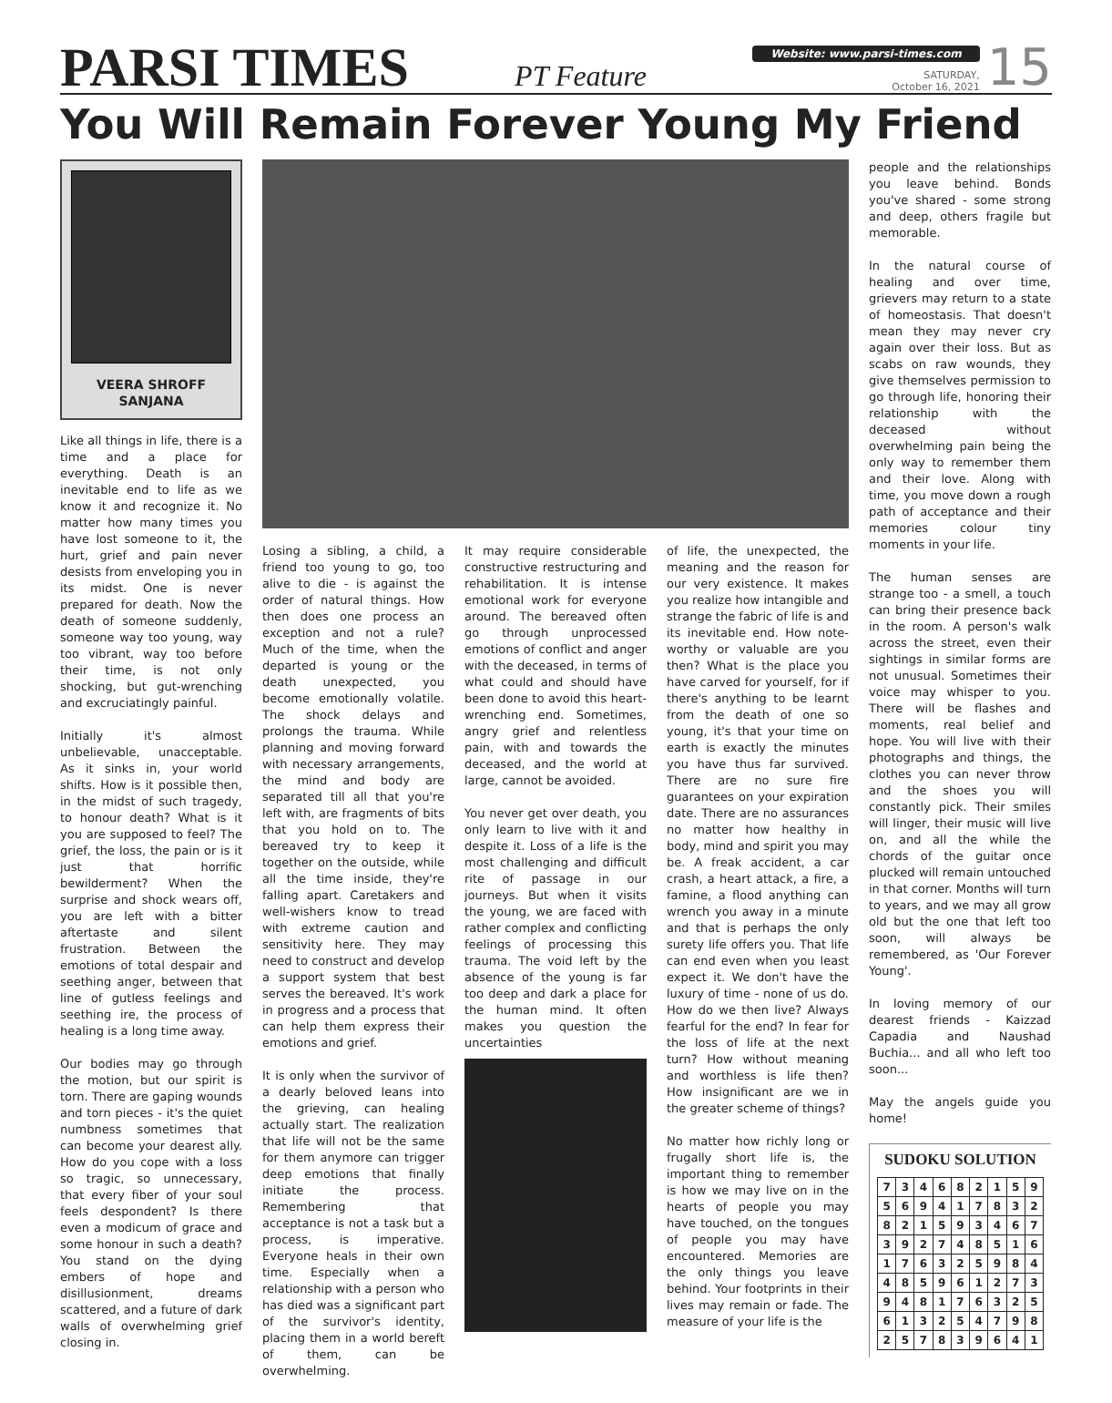PARSI TIMES
PT Feature
Website: www.parsi-times.com
SATURDAY,
October 16, 2021
15
You Will Remain Forever Young My Friend
VEERA SHROFF SANJANA
Like all things in life, there is a time and a place for everything. Death is an inevitable end to life as we know it and recognize it. No matter how many times you have lost someone to it, the hurt, grief and pain never desists from enveloping you in its midst. One is never prepared for death. Now the death of someone suddenly, someone way too young, way too vibrant, way too before their time, is not only shocking, but gut-wrenching and excruciatingly painful.
Initially it's almost unbelievable, unacceptable. As it sinks in, your world shifts. How is it possible then, in the midst of such tragedy, to honour death? What is it you are supposed to feel? The grief, the loss, the pain or is it just that horrific bewilderment? When the surprise and shock wears off, you are left with a bitter aftertaste and silent frustration. Between the emotions of total despair and seething anger, between that line of gutless feelings and seething ire, the process of healing is a long time away.
Our bodies may go through the motion, but our spirit is torn. There are gaping wounds and torn pieces - it's the quiet numbness sometimes that can become your dearest ally. How do you cope with a loss so tragic, so unnecessary, that every fiber of your soul feels despondent? Is there even a modicum of grace and some honour in such a death? You stand on the dying embers of hope and disillusionment, dreams scattered, and a future of dark walls of overwhelming grief closing in.
Losing a sibling, a child, a friend too young to go, too alive to die - is against the order of natural things. How then does one process an exception and not a rule? Much of the time, when the departed is young or the death unexpected, you become emotionally volatile. The shock delays and prolongs the trauma. While planning and moving forward with necessary arrangements, the mind and body are separated till all that you're left with, are fragments of bits that you hold on to. The bereaved try to keep it together on the outside, while all the time inside, they're falling apart. Caretakers and well-wishers know to tread with extreme caution and sensitivity here. They may need to construct and develop a support system that best serves the bereaved. It's work in progress and a process that can help them express their emotions and grief.
It is only when the survivor of a dearly beloved leans into the grieving, can healing actually start. The realization that life will not be the same for them anymore can trigger deep emotions that finally initiate the process. Remembering that acceptance is not a task but a process, is imperative. Everyone heals in their own time. Especially when a relationship with a person who has died was a significant part of the survivor's identity, placing them in a world bereft of them, can be overwhelming.
It may require considerable constructive restructuring and rehabilitation. It is intense emotional work for everyone around. The bereaved often go through unprocessed emotions of conflict and anger with the deceased, in terms of what could and should have been done to avoid this heart-wrenching end. Sometimes, angry grief and relentless pain, with and towards the deceased, and the world at large, cannot be avoided.
You never get over death, you only learn to live with it and despite it. Loss of a life is the most challenging and difficult rite of passage in our journeys. But when it visits the young, we are faced with rather complex and conflicting feelings of processing this trauma. The void left by the absence of the young is far too deep and dark a place for the human mind. It often makes you question the uncertainties
of life, the unexpected, the meaning and the reason for our very existence. It makes you realize how intangible and strange the fabric of life is and its inevitable end. How note-worthy or valuable are you then? What is the place you have carved for yourself, for if there's anything to be learnt from the death of one so young, it's that your time on earth is exactly the minutes you have thus far survived. There are no sure fire guarantees on your expiration date. There are no assurances no matter how healthy in body, mind and spirit you may be. A freak accident, a car crash, a heart attack, a fire, a famine, a flood anything can wrench you away in a minute and that is perhaps the only surety life offers you. That life can end even when you least expect it. We don't have the luxury of time - none of us do. How do we then live? Always fearful for the end? In fear for the loss of life at the next turn? How without meaning and worthless is life then? How insignificant are we in the greater scheme of things?
No matter how richly long or frugally short life is, the important thing to remember is how we may live on in the hearts of people you may have touched, on the tongues of people you may have encountered. Memories are the only things you leave behind. Your footprints in their lives may remain or fade. The measure of your life is the
people and the relationships you leave behind. Bonds you've shared - some strong and deep, others fragile but memorable.
In the natural course of healing and over time, grievers may return to a state of homeostasis. That doesn't mean they may never cry again over their loss. But as scabs on raw wounds, they give themselves permission to go through life, honoring their relationship with the deceased without overwhelming pain being the only way to remember them and their love. Along with time, you move down a rough path of acceptance and their memories colour tiny moments in your life.
The human senses are strange too - a smell, a touch can bring their presence back in the room. A person's walk across the street, even their sightings in similar forms are not unusual. Sometimes their voice may whisper to you. There will be flashes and moments, real belief and hope. You will live with their photographs and things, the clothes you can never throw and the shoes you will constantly pick. Their smiles will linger, their music will live on, and all the while the chords of the guitar once plucked will remain untouched in that corner. Months will turn to years, and we may all grow old but the one that left too soon, will always be remembered, as 'Our Forever Young'.
In loving memory of our dearest friends - Kaizzad Capadia and Naushad Buchia... and all who left too soon...
May the angels guide you home!
SUDOKU SOLUTION
| 7 | 3 | 4 | 6 | 8 | 2 | 1 | 5 | 9 |
| 5 | 6 | 9 | 4 | 1 | 7 | 8 | 3 | 2 |
| 8 | 2 | 1 | 5 | 9 | 3 | 4 | 6 | 7 |
| 3 | 9 | 2 | 7 | 4 | 8 | 5 | 1 | 6 |
| 1 | 7 | 6 | 3 | 2 | 5 | 9 | 8 | 4 |
| 4 | 8 | 5 | 9 | 6 | 1 | 2 | 7 | 3 |
| 9 | 4 | 8 | 1 | 7 | 6 | 3 | 2 | 5 |
| 6 | 1 | 3 | 2 | 5 | 4 | 7 | 9 | 8 |
| 2 | 5 | 7 | 8 | 3 | 9 | 6 | 4 | 1 |